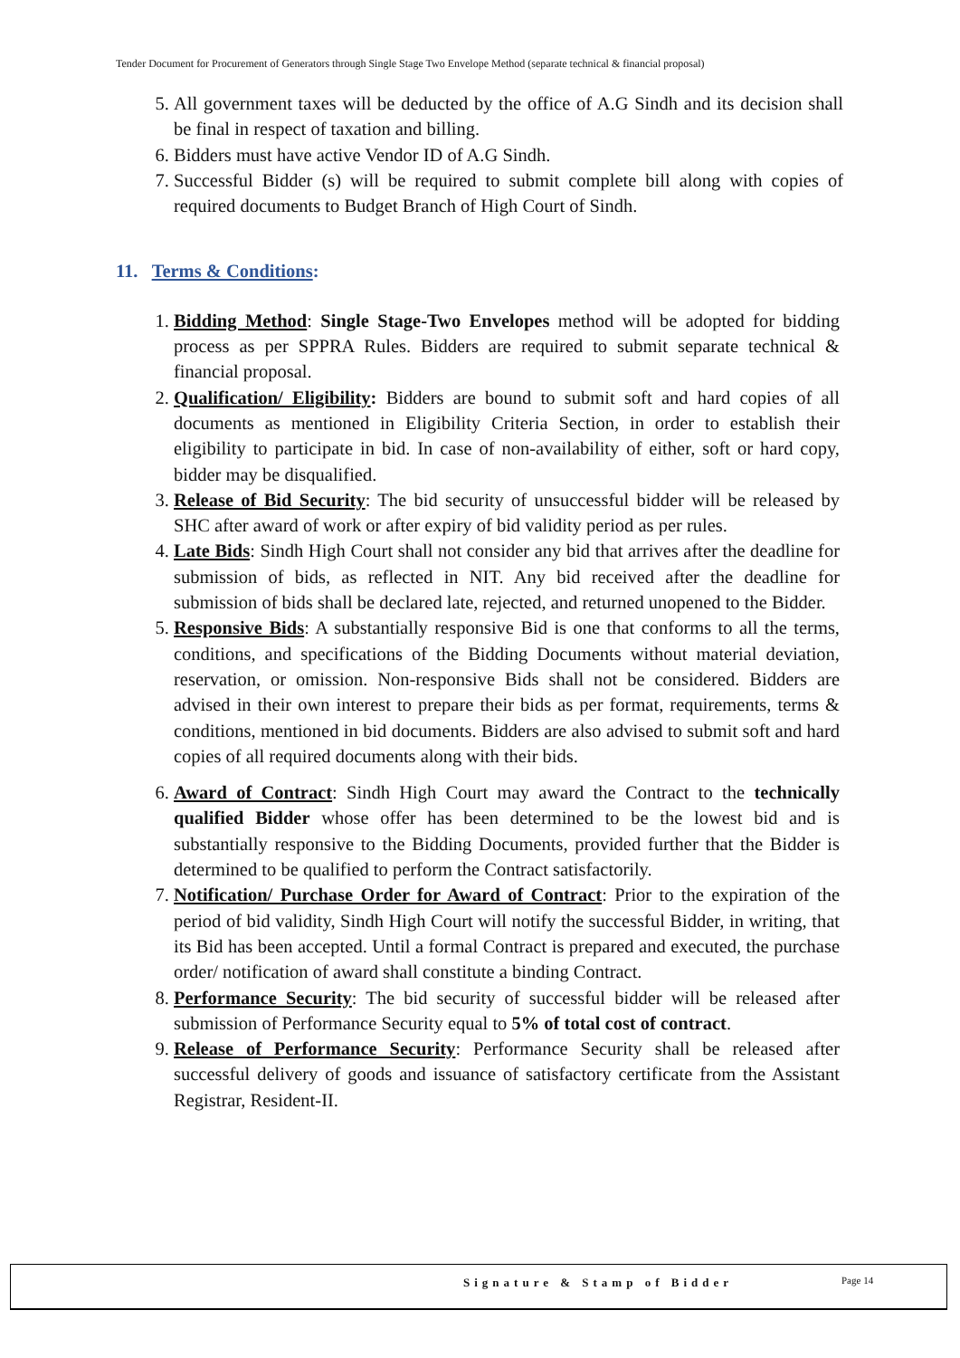Tender Document for Procurement of Generators through Single Stage Two Envelope Method (separate technical & financial proposal)
5. All government taxes will be deducted by the office of A.G Sindh and its decision shall be final in respect of taxation and billing.
6. Bidders must have active Vendor ID of A.G Sindh.
7. Successful Bidder (s) will be required to submit complete bill along with copies of required documents to Budget Branch of High Court of Sindh.
11. Terms & Conditions:
1. Bidding Method: Single Stage-Two Envelopes method will be adopted for bidding process as per SPPRA Rules. Bidders are required to submit separate technical & financial proposal.
2. Qualification/ Eligibility: Bidders are bound to submit soft and hard copies of all documents as mentioned in Eligibility Criteria Section, in order to establish their eligibility to participate in bid. In case of non-availability of either, soft or hard copy, bidder may be disqualified.
3. Release of Bid Security: The bid security of unsuccessful bidder will be released by SHC after award of work or after expiry of bid validity period as per rules.
4. Late Bids: Sindh High Court shall not consider any bid that arrives after the deadline for submission of bids, as reflected in NIT. Any bid received after the deadline for submission of bids shall be declared late, rejected, and returned unopened to the Bidder.
5. Responsive Bids: A substantially responsive Bid is one that conforms to all the terms, conditions, and specifications of the Bidding Documents without material deviation, reservation, or omission. Non-responsive Bids shall not be considered. Bidders are advised in their own interest to prepare their bids as per format, requirements, terms & conditions, mentioned in bid documents. Bidders are also advised to submit soft and hard copies of all required documents along with their bids.
6. Award of Contract: Sindh High Court may award the Contract to the technically qualified Bidder whose offer has been determined to be the lowest bid and is substantially responsive to the Bidding Documents, provided further that the Bidder is determined to be qualified to perform the Contract satisfactorily.
7. Notification/ Purchase Order for Award of Contract: Prior to the expiration of the period of bid validity, Sindh High Court will notify the successful Bidder, in writing, that its Bid has been accepted. Until a formal Contract is prepared and executed, the purchase order/ notification of award shall constitute a binding Contract.
8. Performance Security: The bid security of successful bidder will be released after submission of Performance Security equal to 5% of total cost of contract.
9. Release of Performance Security: Performance Security shall be released after successful delivery of goods and issuance of satisfactory certificate from the Assistant Registrar, Resident-II.
Signature & Stamp of Bidder Page 14